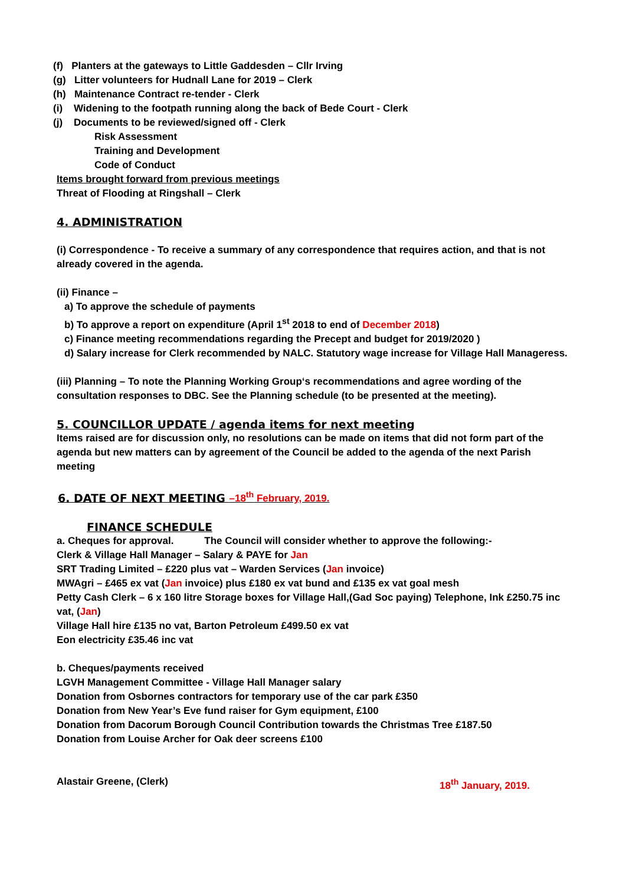(f) Planters at the gateways to Little Gaddesden – Cllr Irving
(g) Litter volunteers for Hudnall Lane for 2019 – Clerk
(h) Maintenance Contract re-tender - Clerk
(i) Widening to the footpath running along the back of Bede Court - Clerk
(j) Documents to be reviewed/signed off - Clerk
Risk Assessment
Training and Development
Code of Conduct
Items brought forward from previous meetings
Threat of Flooding at Ringshall – Clerk
4. ADMINISTRATION
(i) Correspondence - To receive a summary of any correspondence that requires action, and that is not already covered in the agenda.
(ii) Finance –
a) To approve the schedule of payments
b) To approve a report on expenditure (April 1<sup>st</sup> 2018 to end of December 2018)
c) Finance meeting recommendations regarding the Precept and budget for 2019/2020 )
d) Salary increase for Clerk recommended by NALC. Statutory wage increase for Village Hall Manageress.
(iii) Planning – To note the Planning Working Group‘s recommendations and agree wording of the consultation responses to DBC. See the Planning schedule (to be presented at the meeting).
5. COUNCILLOR UPDATE / agenda items for next meeting
Items raised are for discussion only, no resolutions can be made on items that did not form part of the agenda but new matters can by agreement of the Council be added to the agenda of the next Parish meeting
6. DATE OF NEXT MEETING –18<sup>th</sup> February, 2019.
FINANCE SCHEDULE
a. Cheques for approval. The Council will consider whether to approve the following:-
Clerk & Village Hall Manager – Salary & PAYE for Jan
SRT Trading Limited – £220 plus vat – Warden Services (Jan invoice)
MWAgri – £465 ex vat (Jan invoice) plus £180 ex vat bund and £135 ex vat goal mesh
Petty Cash Clerk – 6 x 160 litre Storage boxes for Village Hall,(Gad Soc paying) Telephone, Ink £250.75 inc vat, (Jan)
Village Hall hire £135 no vat, Barton Petroleum £499.50 ex vat
Eon electricity £35.46 inc vat
b. Cheques/payments received
LGVH Management Committee - Village Hall Manager salary
Donation from Osbornes contractors for temporary use of the car park £350
Donation from New Year’s Eve fund raiser for Gym equipment, £100
Donation from Dacorum Borough Council Contribution towards the Christmas Tree £187.50
Donation from Louise Archer for Oak deer screens £100
Alastair Greene, (Clerk) 18<sup>th</sup> January, 2019.